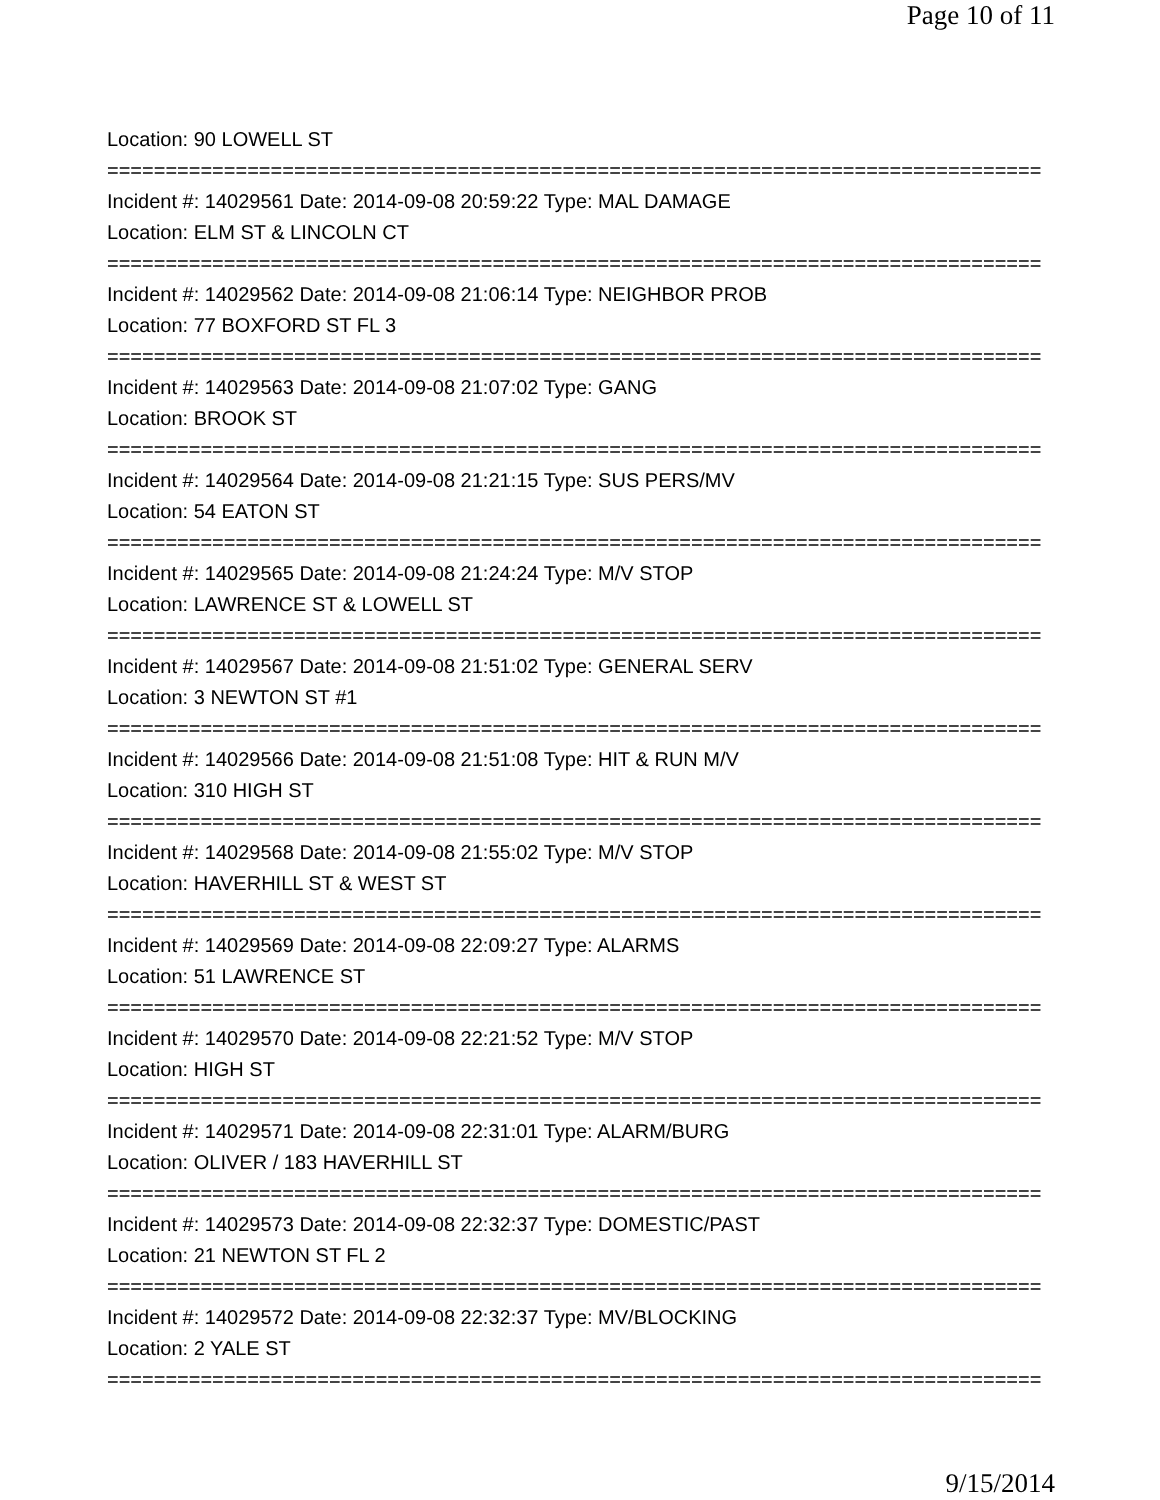Page 10 of 11
Location: 90 LOWELL ST
================================================================================
Incident #: 14029561 Date: 2014-09-08 20:59:22 Type: MAL DAMAGE
Location: ELM ST & LINCOLN CT
================================================================================
Incident #: 14029562 Date: 2014-09-08 21:06:14 Type: NEIGHBOR PROB
Location: 77 BOXFORD ST FL 3
================================================================================
Incident #: 14029563 Date: 2014-09-08 21:07:02 Type: GANG
Location: BROOK ST
================================================================================
Incident #: 14029564 Date: 2014-09-08 21:21:15 Type: SUS PERS/MV
Location: 54 EATON ST
================================================================================
Incident #: 14029565 Date: 2014-09-08 21:24:24 Type: M/V STOP
Location: LAWRENCE ST & LOWELL ST
================================================================================
Incident #: 14029567 Date: 2014-09-08 21:51:02 Type: GENERAL SERV
Location: 3 NEWTON ST #1
================================================================================
Incident #: 14029566 Date: 2014-09-08 21:51:08 Type: HIT & RUN M/V
Location: 310 HIGH ST
================================================================================
Incident #: 14029568 Date: 2014-09-08 21:55:02 Type: M/V STOP
Location: HAVERHILL ST & WEST ST
================================================================================
Incident #: 14029569 Date: 2014-09-08 22:09:27 Type: ALARMS
Location: 51 LAWRENCE ST
================================================================================
Incident #: 14029570 Date: 2014-09-08 22:21:52 Type: M/V STOP
Location: HIGH ST
================================================================================
Incident #: 14029571 Date: 2014-09-08 22:31:01 Type: ALARM/BURG
Location: OLIVER / 183 HAVERHILL ST
================================================================================
Incident #: 14029573 Date: 2014-09-08 22:32:37 Type: DOMESTIC/PAST
Location: 21 NEWTON ST FL 2
================================================================================
Incident #: 14029572 Date: 2014-09-08 22:32:37 Type: MV/BLOCKING
Location: 2 YALE ST
================================================================================
9/15/2014